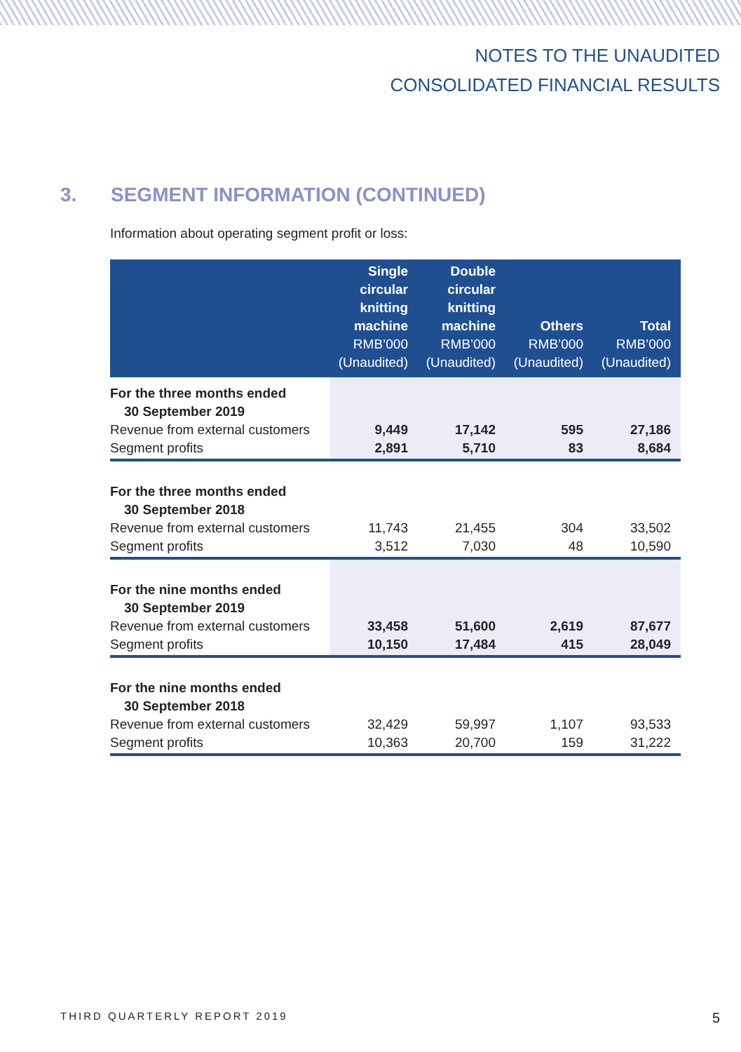NOTES TO THE UNAUDITED
CONSOLIDATED FINANCIAL RESULTS
3. SEGMENT INFORMATION (CONTINUED)
Information about operating segment profit or loss:
| | Single circular knitting machine RMB’000 (Unaudited) | Double circular knitting machine RMB’000 (Unaudited) | Others RMB’000 (Unaudited) | Total RMB’000 (Unaudited) |
| --- | --- | --- | --- | --- |
| For the three months ended | | | | |
| 30 September 2019 | | | | |
| Revenue from external customers | 9,449 | 17,142 | 595 | 27,186 |
| Segment profits | 2,891 | 5,710 | 83 | 8,684 |
| For the three months ended | | | | |
| 30 September 2018 | | | | |
| Revenue from external customers | 11,743 | 21,455 | 304 | 33,502 |
| Segment profits | 3,512 | 7,030 | 48 | 10,590 |
| For the nine months ended | | | | |
| 30 September 2019 | | | | |
| Revenue from external customers | 33,458 | 51,600 | 2,619 | 87,677 |
| Segment profits | 10,150 | 17,484 | 415 | 28,049 |
| For the nine months ended | | | | |
| 30 September 2018 | | | | |
| Revenue from external customers | 32,429 | 59,997 | 1,107 | 93,533 |
| Segment profits | 10,363 | 20,700 | 159 | 31,222 |
THIRD QUARTERLY REPORT 2019 5